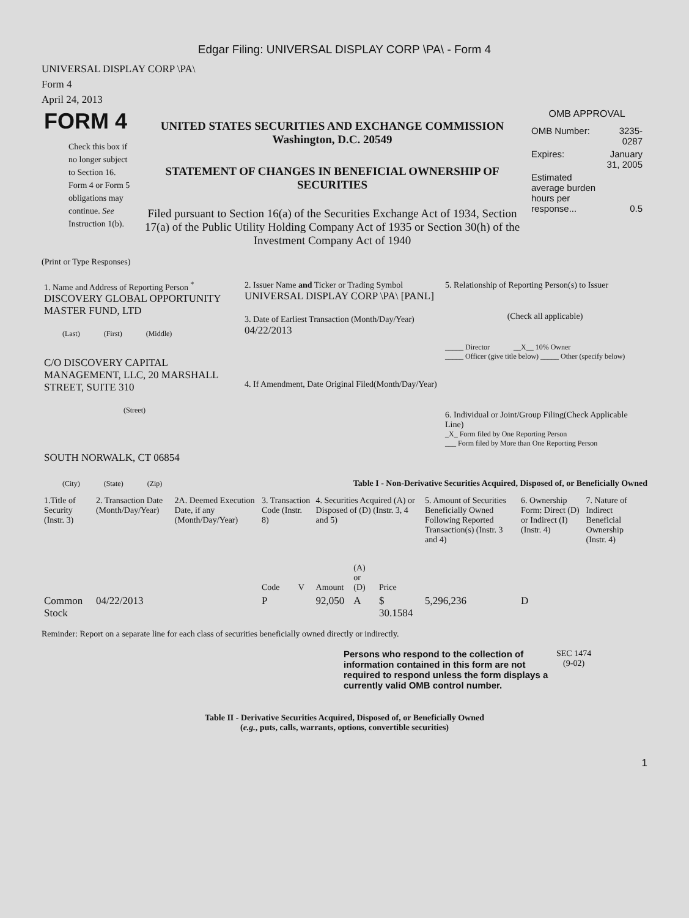Edgar Filing: UNIVERSAL DISPLAY CORP \PA\ - Form 4
UNIVERSAL DISPLAY CORP \PA\
Form 4
April 24, 2013
| FORM 4 Check this box if no longer subject to Section 16. Form 4 or Form 5 obligations may continue. See Instruction 1(b). | UNITED STATES SECURITIES AND EXCHANGE COMMISSION Washington, D.C. 20549 STATEMENT OF CHANGES IN BENEFICIAL OWNERSHIP OF SECURITIES Filed pursuant to Section 16(a) of the Securities Exchange Act of 1934, Section 17(a) of the Public Utility Holding Company Act of 1935 or Section 30(h) of the Investment Company Act of 1940 | OMB APPROVAL / OMB Number: / 3235-0287 / / Expires: / January 31, 2005 / / Estimated average burden hours per response... / 0.5 / |
(Print or Type Responses)
| 1. Name and Address of Reporting Person <sup>*</sup> DISCOVERY GLOBAL OPPORTUNITY MASTER FUND, LTD (Last) (First) (Middle) C/O DISCOVERY CAPITAL MANAGEMENT, LLC, 20 MARSHALL STREET, SUITE 310 (Street) SOUTH NORWALK, CT 06854 (City) (State) (Zip) | 2. Issuer Name and Ticker or Trading Symbol UNIVERSAL DISPLAY CORP \PA\ [PANL] 3. Date of Earliest Transaction (Month/Day/Year) 04/22/2013 4. If Amendment, Date Original Filed(Month/Day/Year) | 5. Relationship of Reporting Person(s) to Issuer (Check all applicable) _____ Director __X__ 10% Owner _____ Officer (give title below) _____ Other (specify below) 6. Individual or Joint/Group Filing(Check Applicable Line) _X_ Form filed by One Reporting Person ___ Form filed by More than One Reporting Person |
Table I - Non-Derivative Securities Acquired, Disposed of, or Beneficially Owned
| 1.Title of Security (Instr. 3) | 2. Transaction Date (Month/Day/Year) | 2A. Deemed Execution Date, if any (Month/Day/Year) | 3. Transaction Code (Instr. 8) | | 4. Securities Acquired (A) or Disposed of (D) (Instr. 3, 4 and 5) | | | 5. Amount of Securities Beneficially Owned Following Reported Transaction(s) (Instr. 3 and 4) | 6. Ownership Form: Direct (D) or Indirect (I) (Instr. 4) | 7. Nature of Indirect Beneficial Ownership (Instr. 4) |
| --- | --- | --- | --- | --- | --- | --- | --- | --- | --- | --- |
| | | | Code | V | Amount | (A) or (D) | Price | | | |
| Common Stock | 04/22/2013 | | P | | 92,050 | A | $ 30.1584 | 5,296,236 | D | |
Reminder: Report on a separate line for each class of securities beneficially owned directly or indirectly.
| Persons who respond to the collection of information contained in this form are not required to respond unless the form displays a currently valid OMB control number. | SEC 1474 (9-02) |
Table II - Derivative Securities Acquired, Disposed of, or Beneficially Owned
(e.g., puts, calls, warrants, options, convertible securities)
1